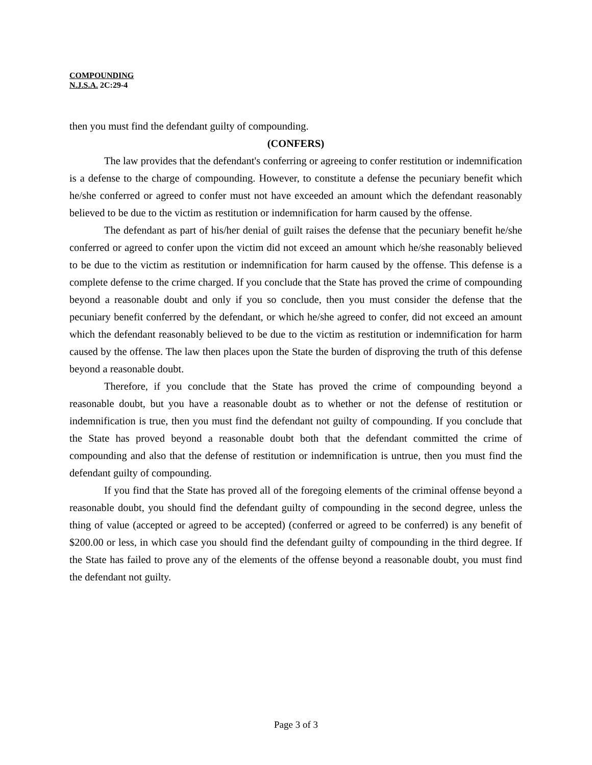COMPOUNDING
N.J.S.A. 2C:29-4
then you must find the defendant guilty of compounding.
(CONFERS)
The law provides that the defendant's conferring or agreeing to confer restitution or indemnification is a defense to the charge of compounding. However, to constitute a defense the pecuniary benefit which he/she conferred or agreed to confer must not have exceeded an amount which the defendant reasonably believed to be due to the victim as restitution or indemnification for harm caused by the offense.
The defendant as part of his/her denial of guilt raises the defense that the pecuniary benefit he/she conferred or agreed to confer upon the victim did not exceed an amount which he/she reasonably believed to be due to the victim as restitution or indemnification for harm caused by the offense. This defense is a complete defense to the crime charged. If you conclude that the State has proved the crime of compounding beyond a reasonable doubt and only if you so conclude, then you must consider the defense that the pecuniary benefit conferred by the defendant, or which he/she agreed to confer, did not exceed an amount which the defendant reasonably believed to be due to the victim as restitution or indemnification for harm caused by the offense. The law then places upon the State the burden of disproving the truth of this defense beyond a reasonable doubt.
Therefore, if you conclude that the State has proved the crime of compounding beyond a reasonable doubt, but you have a reasonable doubt as to whether or not the defense of restitution or indemnification is true, then you must find the defendant not guilty of compounding. If you conclude that the State has proved beyond a reasonable doubt both that the defendant committed the crime of compounding and also that the defense of restitution or indemnification is untrue, then you must find the defendant guilty of compounding.
If you find that the State has proved all of the foregoing elements of the criminal offense beyond a reasonable doubt, you should find the defendant guilty of compounding in the second degree, unless the thing of value (accepted or agreed to be accepted) (conferred or agreed to be conferred) is any benefit of $200.00 or less, in which case you should find the defendant guilty of compounding in the third degree. If the State has failed to prove any of the elements of the offense beyond a reasonable doubt, you must find the defendant not guilty.
Page 3 of 3